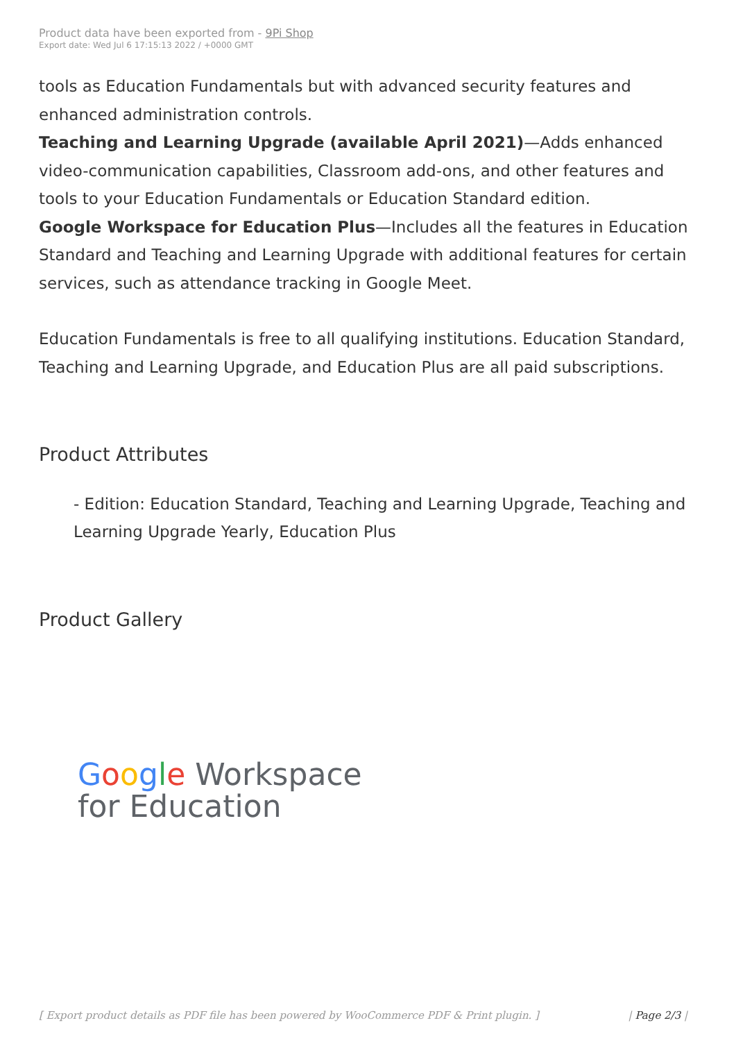Product data have been exported from - 9Pi Shop
Export date: Wed Jul 6 17:15:13 2022 / +0000 GMT
tools as Education Fundamentals but with advanced security features and enhanced administration controls.
Teaching and Learning Upgrade (available April 2021)—Adds enhanced video-communication capabilities, Classroom add-ons, and other features and tools to your Education Fundamentals or Education Standard edition.
Google Workspace for Education Plus—Includes all the features in Education Standard and Teaching and Learning Upgrade with additional features for certain services, such as attendance tracking in Google Meet.
Education Fundamentals is free to all qualifying institutions. Education Standard, Teaching and Learning Upgrade, and Education Plus are all paid subscriptions.
Product Attributes
- Edition: Education Standard, Teaching and Learning Upgrade, Teaching and Learning Upgrade Yearly, Education Plus
Product Gallery
Google Workspace
for Education
[ Export product details as PDF file has been powered by WooCommerce PDF & Print plugin. ] | Page 2/3 |